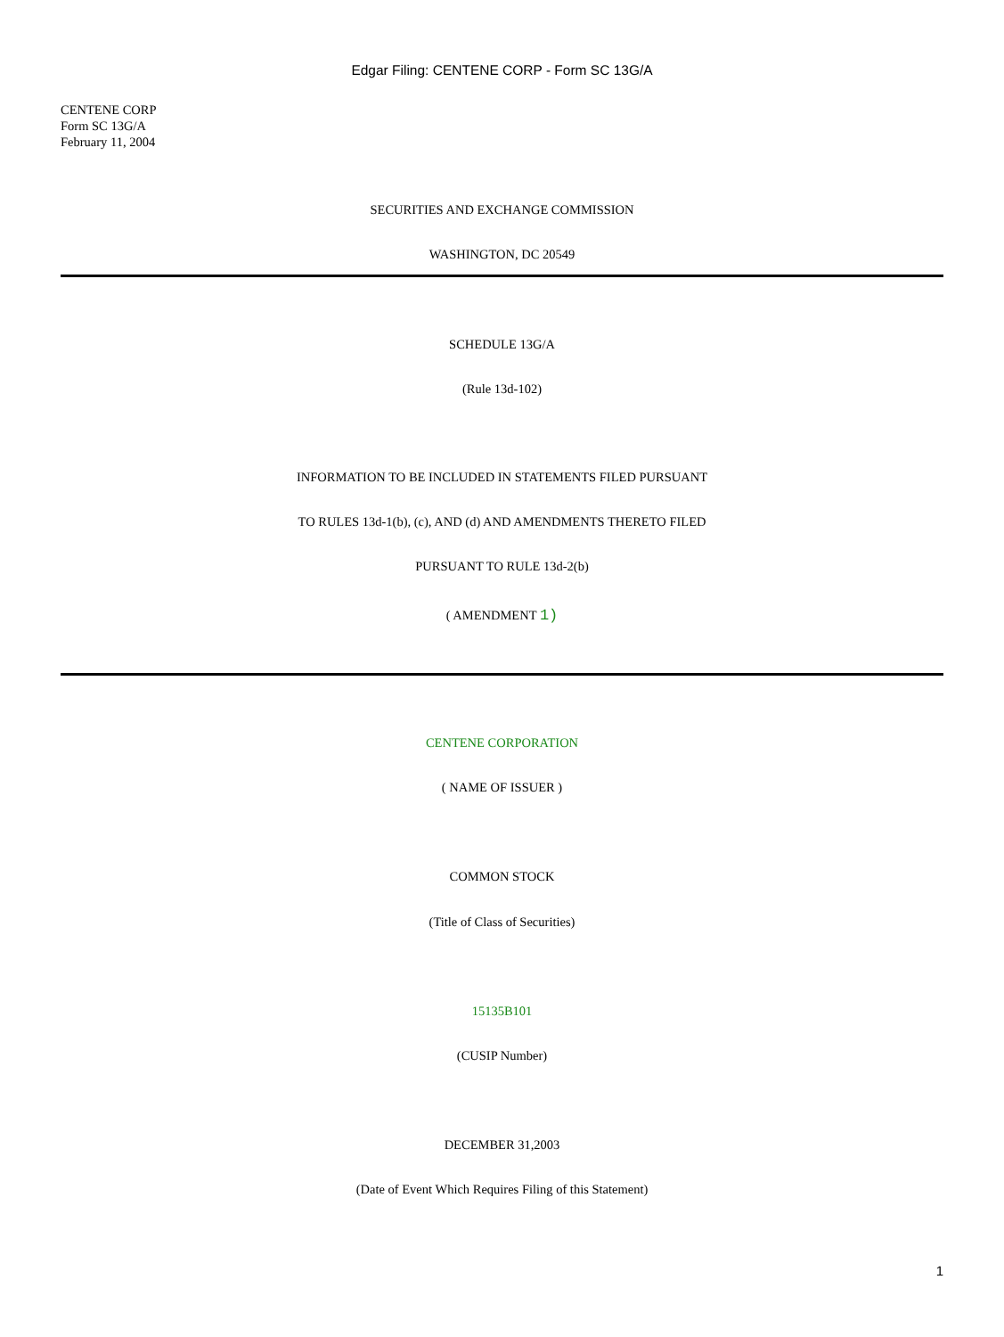Edgar Filing: CENTENE CORP - Form SC 13G/A
CENTENE CORP
Form SC 13G/A
February 11, 2004
SECURITIES AND EXCHANGE COMMISSION
WASHINGTON, DC 20549
SCHEDULE 13G/A
(Rule 13d-102)
INFORMATION TO BE INCLUDED IN STATEMENTS FILED PURSUANT
TO RULES 13d-1(b), (c), AND (d) AND AMENDMENTS THERETO FILED
PURSUANT TO RULE 13d-2(b)
( AMENDMENT 1)
CENTENE CORPORATION
( NAME OF ISSUER )
COMMON STOCK
(Title of Class of Securities)
15135B101
(CUSIP Number)
DECEMBER 31,2003
(Date of Event Which Requires Filing of this Statement)
1